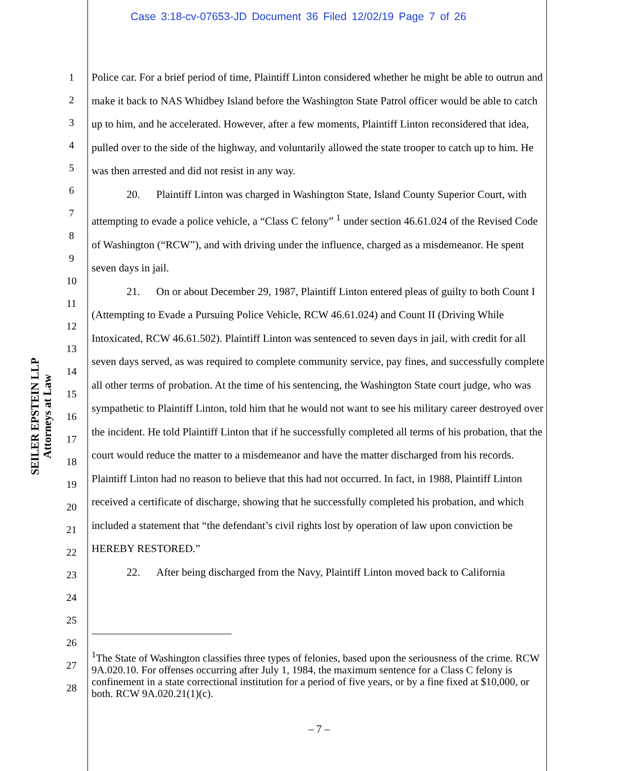Case 3:18-cv-07653-JD Document 36 Filed 12/02/19 Page 7 of 26
SEILER EPSTEIN LLP
Attorneys at Law
1
2
3
4
5
6
7
8
9
10
11
12
13
14
15
16
17
18
19
20
21
22
23
24
25
26
27
28
Police car. For a brief period of time, Plaintiff Linton considered whether he might be able to outrun and make it back to NAS Whidbey Island before the Washington State Patrol officer would be able to catch up to him, and he accelerated. However, after a few moments, Plaintiff Linton reconsidered that idea, pulled over to the side of the highway, and voluntarily allowed the state trooper to catch up to him. He was then arrested and did not resist in any way.
20. Plaintiff Linton was charged in Washington State, Island County Superior Court, with attempting to evade a police vehicle, a “Class C felony” <sup>1</sup> under section 46.61.024 of the Revised Code of Washington (“RCW”), and with driving under the influence, charged as a misdemeanor. He spent seven days in jail.
21. On or about December 29, 1987, Plaintiff Linton entered pleas of guilty to both Count I (Attempting to Evade a Pursuing Police Vehicle, RCW 46.61.024) and Count II (Driving While Intoxicated, RCW 46.61.502). Plaintiff Linton was sentenced to seven days in jail, with credit for all seven days served, as was required to complete community service, pay fines, and successfully complete all other terms of probation. At the time of his sentencing, the Washington State court judge, who was sympathetic to Plaintiff Linton, told him that he would not want to see his military career destroyed over the incident. He told Plaintiff Linton that if he successfully completed all terms of his probation, that the court would reduce the matter to a misdemeanor and have the matter discharged from his records. Plaintiff Linton had no reason to believe that this had not occurred. In fact, in 1988, Plaintiff Linton received a certificate of discharge, showing that he successfully completed his probation, and which included a statement that “the defendant’s civil rights lost by operation of law upon conviction be HEREBY RESTORED.”
22. After being discharged from the Navy, Plaintiff Linton moved back to California
<sup>1</sup> The State of Washington classifies three types of felonies, based upon the seriousness of the crime. RCW 9A.020.10. For offenses occurring after July 1, 1984, the maximum sentence for a Class C felony is confinement in a state correctional institution for a period of five years, or by a fine fixed at $10,000, or both. RCW 9A.020.21(1)(c).
– 7 –